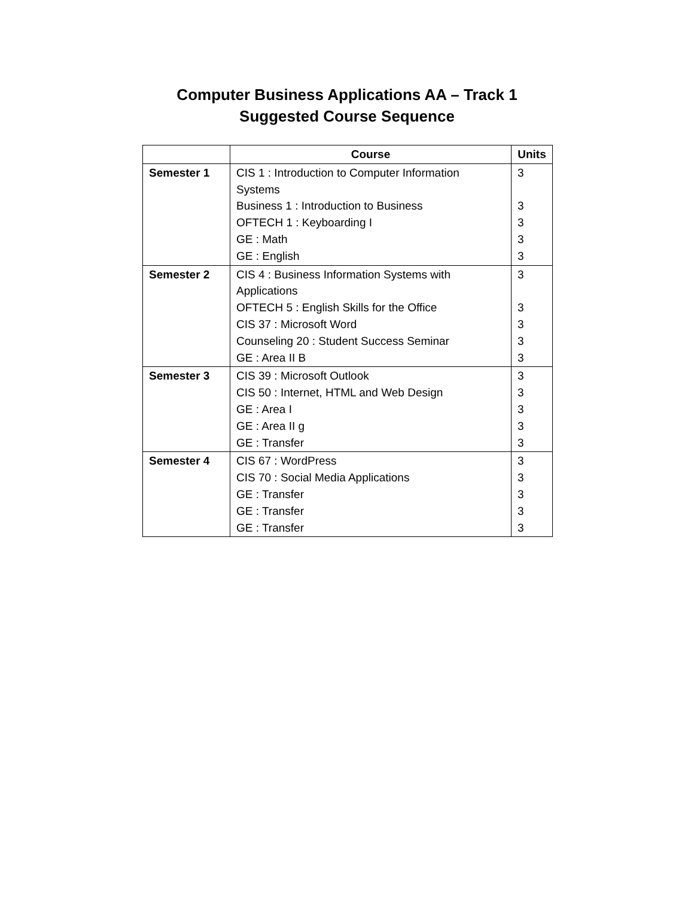Computer Business Applications AA – Track 1
Suggested Course Sequence
| | Course | Units |
| --- | --- | --- |
| Semester 1 | CIS 1 : Introduction to Computer Information Systems Business 1 : Introduction to Business OFTECH 1 : Keyboarding I GE : Math GE : English | 3 3 3 3 3 |
| Semester 2 | CIS 4 : Business Information Systems with Applications OFTECH 5 : English Skills for the Office CIS 37 : Microsoft Word Counseling 20 : Student Success Seminar GE : Area II B | 3 3 3 3 3 |
| Semester 3 | CIS 39 : Microsoft Outlook CIS 50 : Internet, HTML and Web Design GE : Area I GE : Area II g GE : Transfer | 3 3 3 3 3 |
| Semester 4 | CIS 67 : WordPress CIS 70 : Social Media Applications GE : Transfer GE : Transfer GE : Transfer | 3 3 3 3 3 |